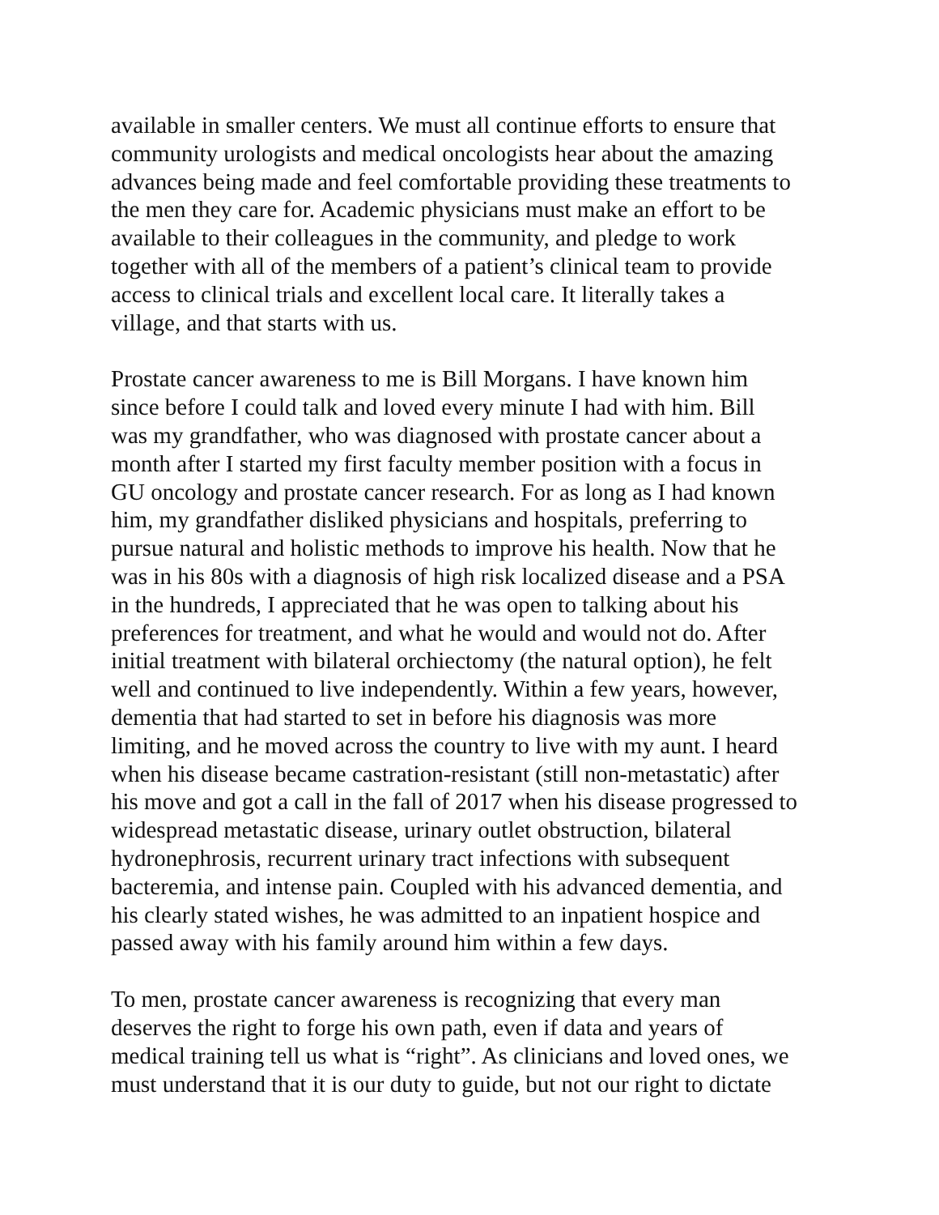available in smaller centers. We must all continue efforts to ensure that community urologists and medical oncologists hear about the amazing advances being made and feel comfortable providing these treatments to the men they care for. Academic physicians must make an effort to be available to their colleagues in the community, and pledge to work together with all of the members of a patient’s clinical team to provide access to clinical trials and excellent local care. It literally takes a village, and that starts with us.
Prostate cancer awareness to me is Bill Morgans. I have known him since before I could talk and loved every minute I had with him. Bill was my grandfather, who was diagnosed with prostate cancer about a month after I started my first faculty member position with a focus in GU oncology and prostate cancer research. For as long as I had known him, my grandfather disliked physicians and hospitals, preferring to pursue natural and holistic methods to improve his health. Now that he was in his 80s with a diagnosis of high risk localized disease and a PSA in the hundreds, I appreciated that he was open to talking about his preferences for treatment, and what he would and would not do. After initial treatment with bilateral orchiectomy (the natural option), he felt well and continued to live independently. Within a few years, however, dementia that had started to set in before his diagnosis was more limiting, and he moved across the country to live with my aunt. I heard when his disease became castration-resistant (still non-metastatic) after his move and got a call in the fall of 2017 when his disease progressed to widespread metastatic disease, urinary outlet obstruction, bilateral hydronephrosis, recurrent urinary tract infections with subsequent bacteremia, and intense pain. Coupled with his advanced dementia, and his clearly stated wishes, he was admitted to an inpatient hospice and passed away with his family around him within a few days.
To men, prostate cancer awareness is recognizing that every man deserves the right to forge his own path, even if data and years of medical training tell us what is “right”. As clinicians and loved ones, we must understand that it is our duty to guide, but not our right to dictate